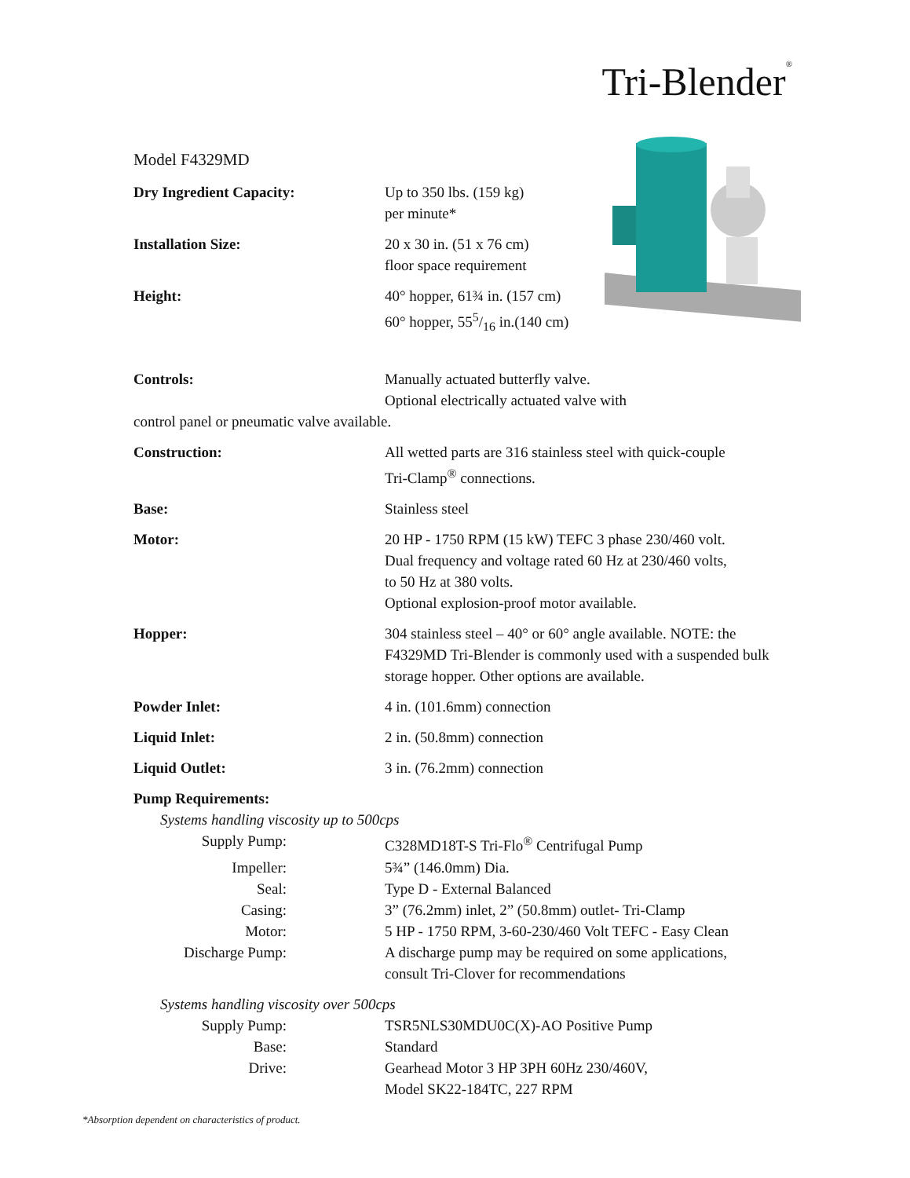Tri-Blender<sup>®</sup>
Model F4329MD
Dry Ingredient Capacity: Up to 350 lbs. (159 kg)
per minute*
Installation Size: 20 x 30 in. (51 x 76 cm)
floor space requirement
Height: 40° hopper, 61¾ in. (157 cm)
60° hopper, 555/16 in.(140 cm)
Controls: Manually actuated butterfly valve.
Optional electrically actuated valve with
control panel or pneumatic valve available.
Construction: All wetted parts are 316 stainless steel with quick-couple
Tri-Clamp<sup>®</sup> connections.
Base: Stainless steel
Motor: 20 HP - 1750 RPM (15 kW) TEFC 3 phase 230/460 volt.
Dual frequency and voltage rated 60 Hz at 230/460 volts,
to 50 Hz at 380 volts.
Optional explosion-proof motor available.
Hopper: 304 stainless steel – 40° or 60° angle available. NOTE: the F4329MD Tri-Blender is commonly used with a suspended bulk storage hopper. Other options are available.
Powder Inlet: 4 in. (101.6mm) connection
Liquid Inlet: 2 in. (50.8mm) connection
Liquid Outlet: 3 in. (76.2mm) connection
Pump Requirements:
Systems handling viscosity up to 500cps
Supply Pump: C328MD18T-S Tri-Flo<sup>®</sup> Centrifugal Pump
Impeller: 5¾” (146.0mm) Dia.
Seal: Type D - External Balanced
Casing: 3” (76.2mm) inlet, 2” (50.8mm) outlet- Tri-Clamp
Motor: 5 HP - 1750 RPM, 3-60-230/460 Volt TEFC - Easy Clean
Discharge Pump: A discharge pump may be required on some applications,
consult Tri-Clover for recommendations
Systems handling viscosity over 500cps
Supply Pump: TSR5NLS30MDU0C(X)-AO Positive Pump
Base: Standard
Drive: Gearhead Motor 3 HP 3PH 60Hz 230/460V,
Model SK22-184TC, 227 RPM
*Absorption dependent on characteristics of product.